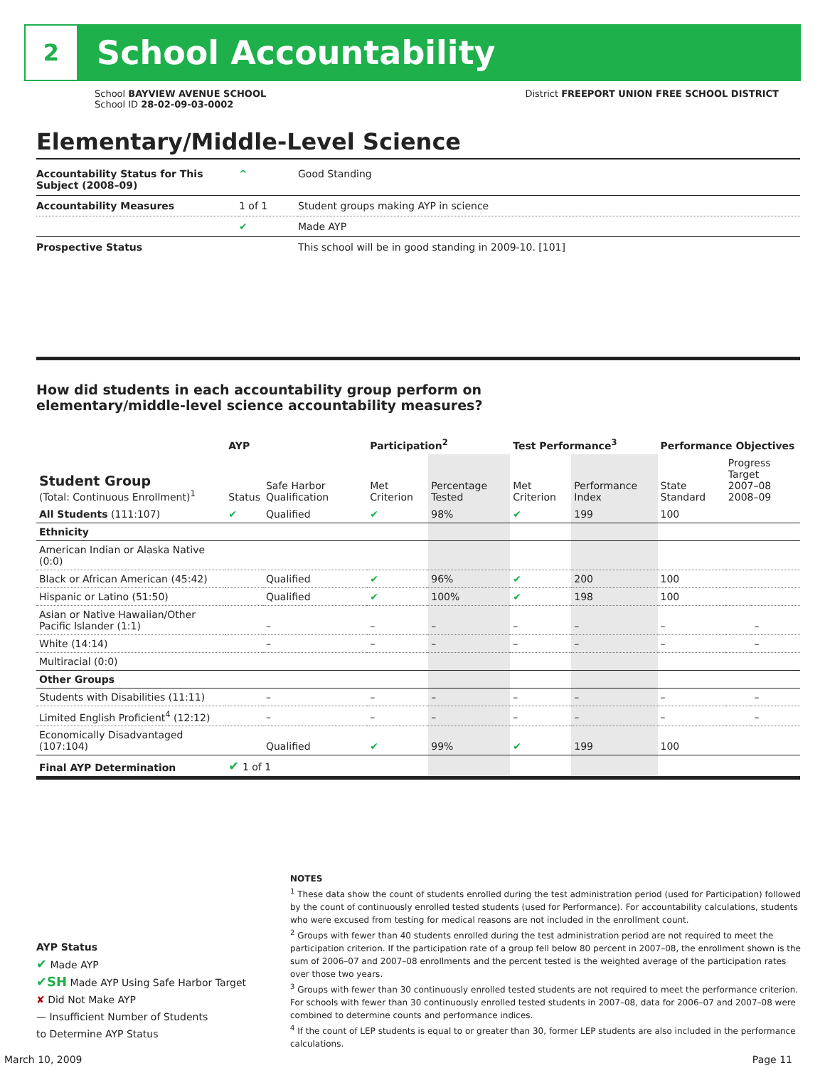2
School Accountability
School BAYVIEW AVENUE SCHOOL
School ID 28-02-09-03-0002
District FREEPORT UNION FREE SCHOOL DISTRICT
Elementary/Middle-Level Science
| Accountability Status for This Subject (2008–09) | ^ | Good Standing |
| Accountability Measures | 1 of 1 | Student groups making AYP in science |
| | ✔ | Made AYP |
| Prospective Status | | This school will be in good standing in 2009-10. [101] |
How did students in each accountability group perform on
elementary/middle-level science accountability measures?
| | AYP | | Participation<sup>2</sup> | | Test Performance<sup>3</sup> | | Performance Objectives | | |
| --- | --- | --- | --- | --- | --- | --- | --- | --- | --- |
| Student Group (Total: Continuous Enrollment)<sup>1</sup> | Status | Safe Harbor Qualification | Met Criterion | Percentage Tested | Met Criterion | Performance Index | State Standard | Progress Target 2007–08 2008–09 | |
| All Students (111:107) | ✔ | Qualified | ✔ | 98% | ✔ | 199 | 100 | | |
| Ethnicity | | | | | | | | | |
| American Indian or Alaska Native (0:0) | | | | | | | | | |
| Black or African American (45:42) | | Qualified | ✔ | 96% | ✔ | 200 | 100 | | |
| Hispanic or Latino (51:50) | | Qualified | ✔ | 100% | ✔ | 198 | 100 | | |
| Asian or Native Hawaiian/Other Pacific Islander (1:1) | | – | – | – | – | – | – | | – |
| White (14:14) | | – | – | – | – | – | – | | – |
| Multiracial (0:0) | | | | | | | | | |
| Other Groups | | | | | | | | | |
| Students with Disabilities (11:11) | | – | – | – | – | – | – | | – |
| Limited English Proficient<sup>4</sup> (12:12) | | – | – | – | – | – | – | | – |
| Economically Disadvantaged (107:104) | | Qualified | ✔ | 99% | ✔ | 199 | 100 | | |
| Final AYP Determination | ✔ 1 of 1 | | | | | | | | |
NOTES
<sup>1</sup> These data show the count of students enrolled during the test administration period (used for Participation) followed by the count of continuously enrolled tested students (used for Performance). For accountability calculations, students who were excused from testing for medical reasons are not included in the enrollment count.
<sup>2</sup> Groups with fewer than 40 students enrolled during the test administration period are not required to meet the participation criterion. If the participation rate of a group fell below 80 percent in 2007–08, the enrollment shown is the sum of 2006–07 and 2007–08 enrollments and the percent tested is the weighted average of the participation rates over those two years.
<sup>3</sup> Groups with fewer than 30 continuously enrolled tested students are not required to meet the performance criterion. For schools with fewer than 30 continuously enrolled tested students in 2007–08, data for 2006–07 and 2007–08 were combined to determine counts and performance indices.
<sup>4</sup> If the count of LEP students is equal to or greater than 30, former LEP students are also included in the performance calculations.
AYP Status
✔ Made AYP
✔SH Made AYP Using Safe Harbor Target
✘ Did Not Make AYP
— Insufficient Number of Students
to Determine AYP Status
March 10, 2009 Page 11